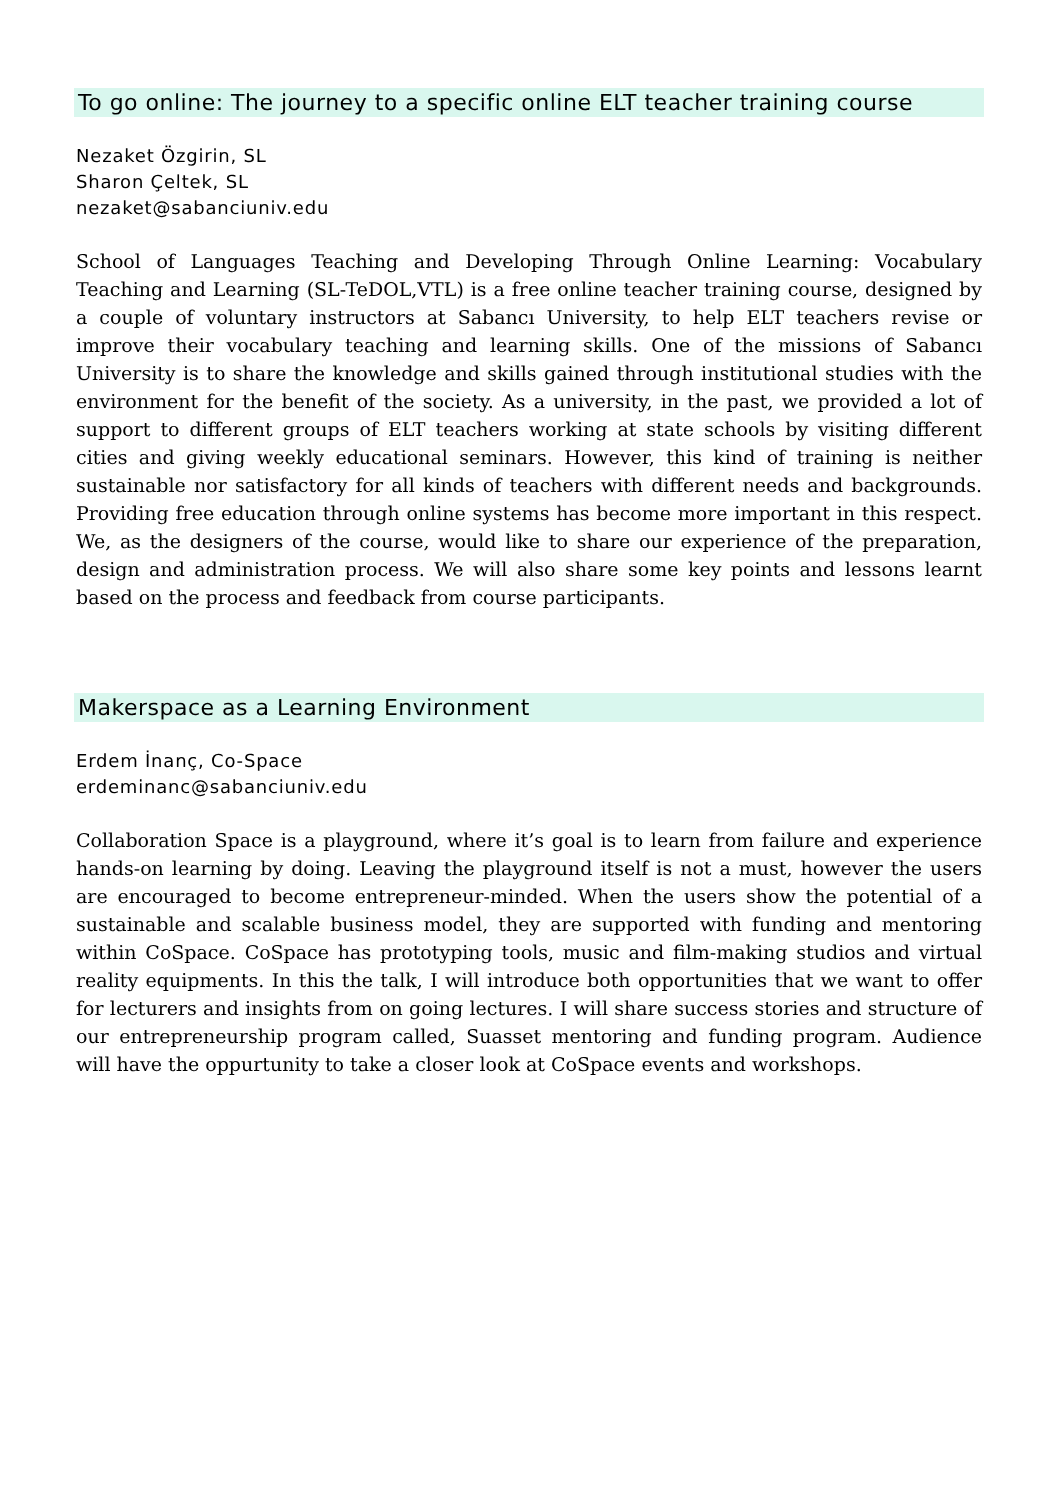To go online: The journey to a specific online ELT teacher training course
Nezaket Özgirin, SL
Sharon Çeltek, SL
nezaket@sabanciuniv.edu
School of Languages Teaching and Developing Through Online Learning: Vocabulary Teaching and Learning (SL-TeDOL,VTL) is a free online teacher training course, designed by a couple of voluntary instructors at Sabancı University, to help ELT teachers revise or improve their vocabulary teaching and learning skills. One of the missions of Sabancı University is to share the knowledge and skills gained through institutional studies with the environment for the benefit of the society. As a university, in the past, we provided a lot of support to different groups of ELT teachers working at state schools by visiting different cities and giving weekly educational seminars. However, this kind of training is neither sustainable nor satisfactory for all kinds of teachers with different needs and backgrounds. Providing free education through online systems has become more important in this respect. We, as the designers of the course, would like to share our experience of the preparation, design and administration process. We will also share some key points and lessons learnt based on the process and feedback from course participants.
Makerspace as a Learning Environment
Erdem İnanç, Co-Space
erdeminanc@sabanciuniv.edu
Collaboration Space is a playground, where it’s goal is to learn from failure and experience hands-on learning by doing. Leaving the playground itself is not a must, however the users are encouraged to become entrepreneur-minded. When the users show the potential of a sustainable and scalable business model, they are supported with funding and mentoring within CoSpace. CoSpace has prototyping tools, music and film-making studios and virtual reality equipments. In this the talk, I will introduce both opportunities that we want to offer for lecturers and insights from on going lectures. I will share success stories and structure of our entrepreneurship program called, Suasset mentoring and funding program. Audience will have the oppurtunity to take a closer look at CoSpace events and workshops.